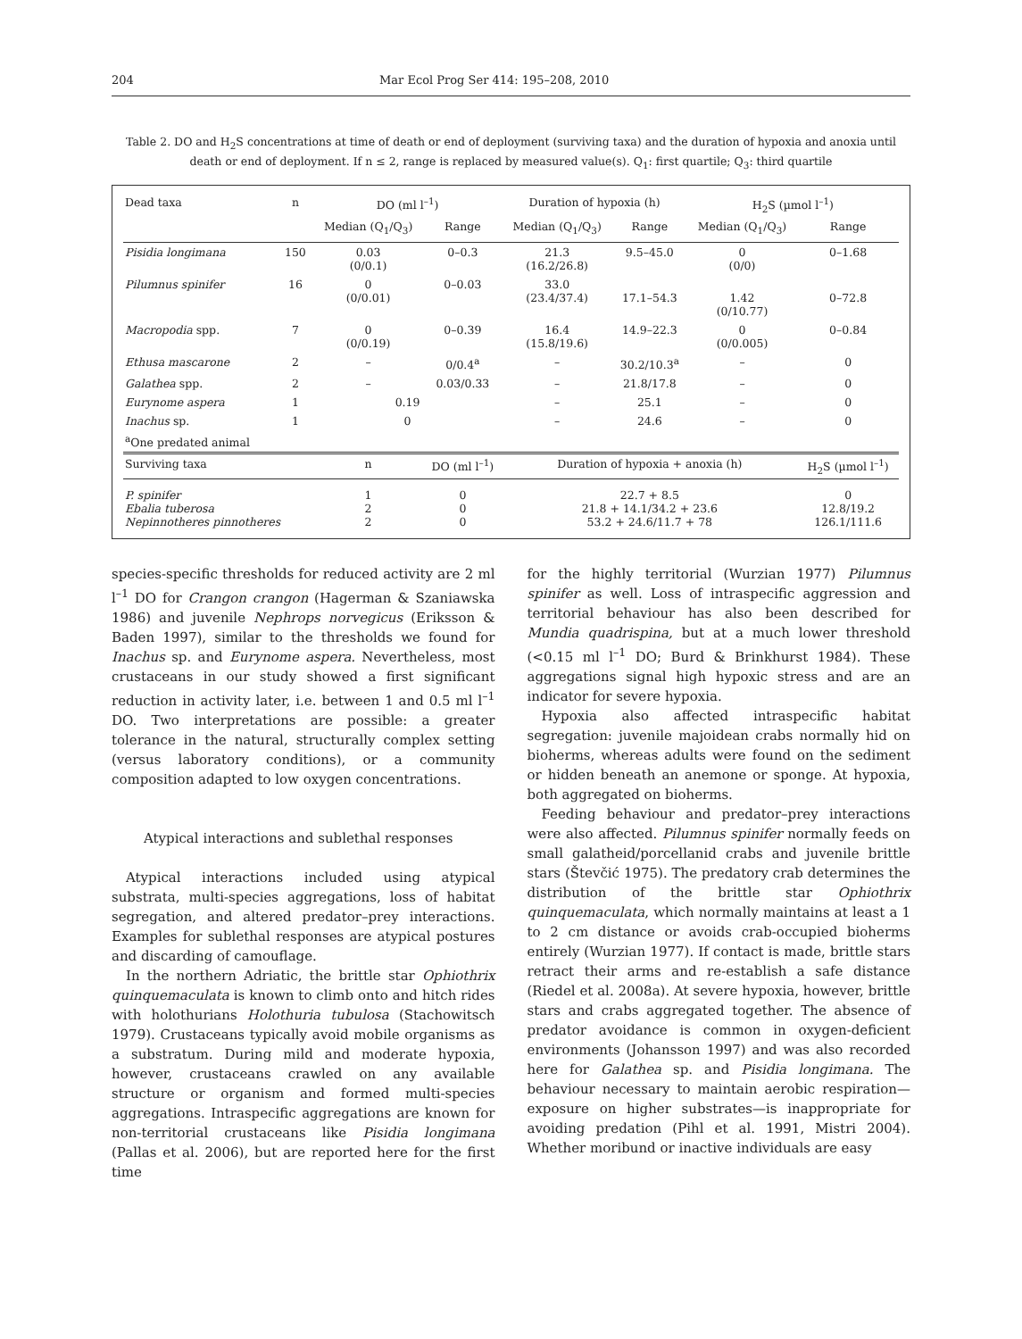204 Mar Ecol Prog Ser 414: 195–208, 2010
Table 2. DO and H<sub>2</sub>S concentrations at time of death or end of deployment (surviving taxa) and the duration of hypoxia and anoxia until death or end of deployment. If n ≤ 2, range is replaced by measured value(s). Q<sub>1</sub>: first quartile; Q<sub>3</sub>: third quartile
| Dead taxa | n | DO (ml l<sup>–1</sup>) | | Duration of hypoxia (h) | | H<sub>2</sub>S (µmol l<sup>–1</sup>) | |
| --- | --- | --- | --- | --- | --- | --- | --- |
| | | Median (Q<sub>1</sub>/Q<sub>3</sub>) | Range | Median (Q<sub>1</sub>/Q<sub>3</sub>) | Range | Median (Q<sub>1</sub>/Q<sub>3</sub>) | Range |
| Pisidia longimana | 150 | 0.03 (0/0.1) | 0–0.3 | 21.3 (16.2/26.8) | 9.5–45.0 | 0 (0/0) | 0–1.68 |
| Pilumnus spinifer | 16 | 0 (0/0.01) | 0–0.03 | 33.0 (23.4/37.4) | 17.1–54.3 | 1.42 (0/10.77) | 0–72.8 |
| Macropodia spp. | 7 | 0 (0/0.19) | 0–0.39 | 16.4 (15.8/19.6) | 14.9–22.3 | 0 (0/0.005) | 0–0.84 |
| Ethusa mascarone | 2 | – | 0/0.4<sup>a</sup> | – | 30.2/10.3<sup>a</sup> | – | 0 |
| Galathea spp. | 2 | – | 0.03/0.33 | – | 21.8/17.8 | – | 0 |
| Eurynome aspera | 1 | 0.19 | | – | 25.1 | – | 0 |
| Inachus sp. | 1 | 0 | | – | 24.6 | – | 0 |
| <sup>a</sup> One predated animal | | | | | | | |
| Surviving taxa | | n | DO (ml l<sup>–1</sup>) | Duration of hypoxia + anoxia (h) | | | H<sub>2</sub>S (µmol l<sup>–1</sup>) |
| P. spinifer Ebalia tuberosa Nepinnotheres pinnotheres | | 1 2 2 | 0 0 0 | 22.7 + 8.5 21.8 + 14.1/34.2 + 23.6 53.2 + 24.6/11.7 + 78 | | | 0 12.8/19.2 126.1/111.6 |
species-specific thresholds for reduced activity are 2 ml l<sup>–1</sup> DO for Crangon crangon (Hagerman & Szaniawska 1986) and juvenile Nephrops norvegicus (Eriksson & Baden 1997), similar to the thresholds we found for Inachus sp. and Eurynome aspera. Nevertheless, most crustaceans in our study showed a first significant reduction in activity later, i.e. between 1 and 0.5 ml l<sup>–1</sup> DO. Two interpretations are possible: a greater tolerance in the natural, structurally complex setting (versus laboratory conditions), or a community composition adapted to low oxygen concentrations.
Atypical interactions and sublethal responses
Atypical interactions included using atypical substrata, multi-species aggregations, loss of habitat segregation, and altered predator–prey interactions. Examples for sublethal responses are atypical postures and discarding of camouflage.
In the northern Adriatic, the brittle star Ophiothrix quinquemaculata is known to climb onto and hitch rides with holothurians Holothuria tubulosa (Stachowitsch 1979). Crustaceans typically avoid mobile organisms as a substratum. During mild and moderate hypoxia, however, crustaceans crawled on any available structure or organism and formed multi-species aggregations. Intraspecific aggregations are known for non-territorial crustaceans like Pisidia longimana (Pallas et al. 2006), but are reported here for the first time
for the highly territorial (Wurzian 1977) Pilumnus spinifer as well. Loss of intraspecific aggression and territorial behaviour has also been described for Mundia quadrispina, but at a much lower threshold (<0.15 ml l<sup>–1</sup> DO; Burd & Brinkhurst 1984). These aggregations signal high hypoxic stress and are an indicator for severe hypoxia.
Hypoxia also affected intraspecific habitat segregation: juvenile majoidean crabs normally hid on bioherms, whereas adults were found on the sediment or hidden beneath an anemone or sponge. At hypoxia, both aggregated on bioherms.
Feeding behaviour and predator–prey interactions were also affected. Pilumnus spinifer normally feeds on small galatheid/porcellanid crabs and juvenile brittle stars (Števčić 1975). The predatory crab determines the distribution of the brittle star Ophiothrix quinquemaculata, which normally maintains at least a 1 to 2 cm distance or avoids crab-occupied bioherms entirely (Wurzian 1977). If contact is made, brittle stars retract their arms and re-establish a safe distance (Riedel et al. 2008a). At severe hypoxia, however, brittle stars and crabs aggregated together. The absence of predator avoidance is common in oxygen-deficient environments (Johansson 1997) and was also recorded here for Galathea sp. and Pisidia longimana. The behaviour necessary to maintain aerobic respiration—exposure on higher substrates—is inappropriate for avoiding predation (Pihl et al. 1991, Mistri 2004). Whether moribund or inactive individuals are easy